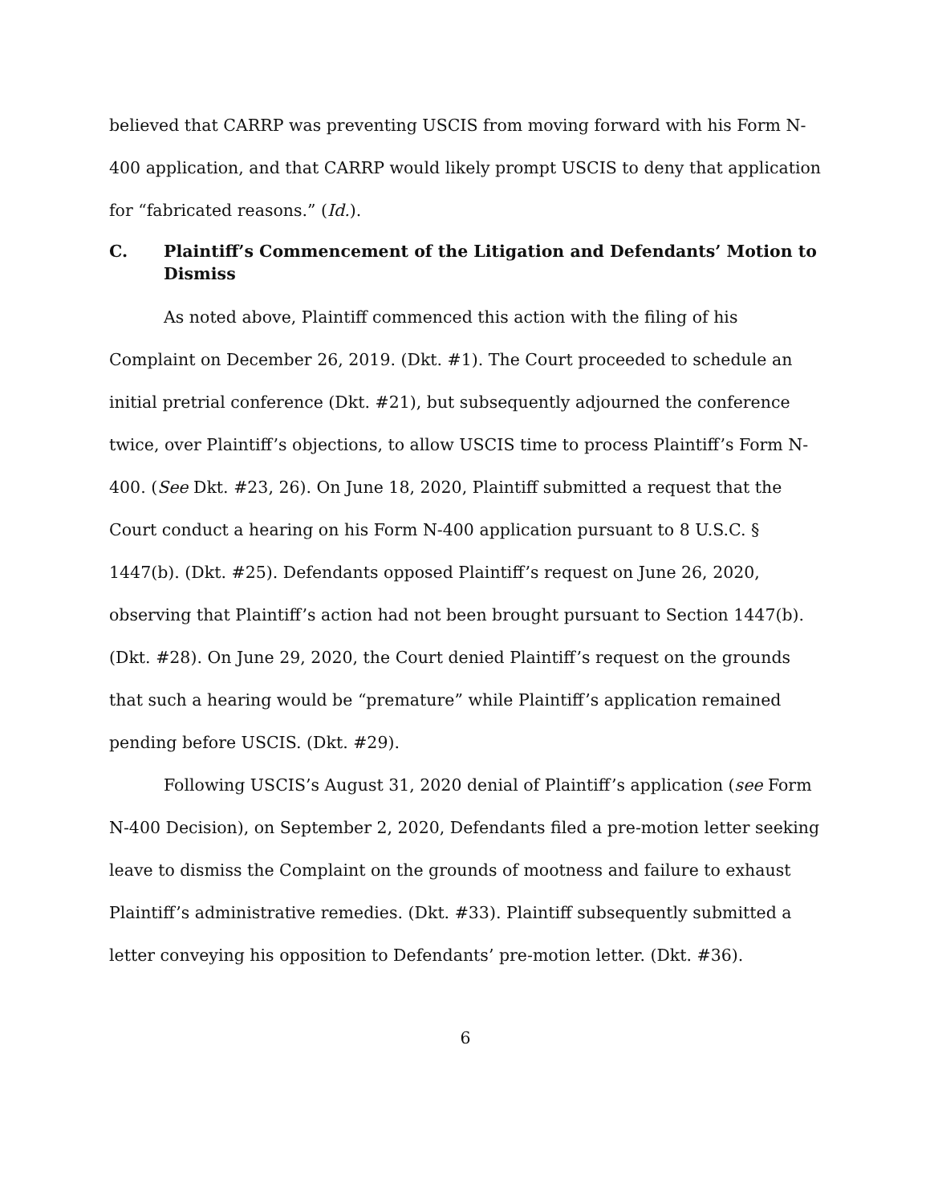believed that CARRP was preventing USCIS from moving forward with his Form N-400 application, and that CARRP would likely prompt USCIS to deny that application for “fabricated reasons.” (Id.).
C. Plaintiff’s Commencement of the Litigation and Defendants’ Motion to Dismiss
As noted above, Plaintiff commenced this action with the filing of his Complaint on December 26, 2019. (Dkt. #1). The Court proceeded to schedule an initial pretrial conference (Dkt. #21), but subsequently adjourned the conference twice, over Plaintiff’s objections, to allow USCIS time to process Plaintiff’s Form N-400. (See Dkt. #23, 26). On June 18, 2020, Plaintiff submitted a request that the Court conduct a hearing on his Form N-400 application pursuant to 8 U.S.C. § 1447(b). (Dkt. #25). Defendants opposed Plaintiff’s request on June 26, 2020, observing that Plaintiff’s action had not been brought pursuant to Section 1447(b). (Dkt. #28). On June 29, 2020, the Court denied Plaintiff’s request on the grounds that such a hearing would be “premature” while Plaintiff’s application remained pending before USCIS. (Dkt. #29).
Following USCIS’s August 31, 2020 denial of Plaintiff’s application (see Form N-400 Decision), on September 2, 2020, Defendants filed a pre-motion letter seeking leave to dismiss the Complaint on the grounds of mootness and failure to exhaust Plaintiff’s administrative remedies. (Dkt. #33). Plaintiff subsequently submitted a letter conveying his opposition to Defendants’ pre-motion letter. (Dkt. #36).
6